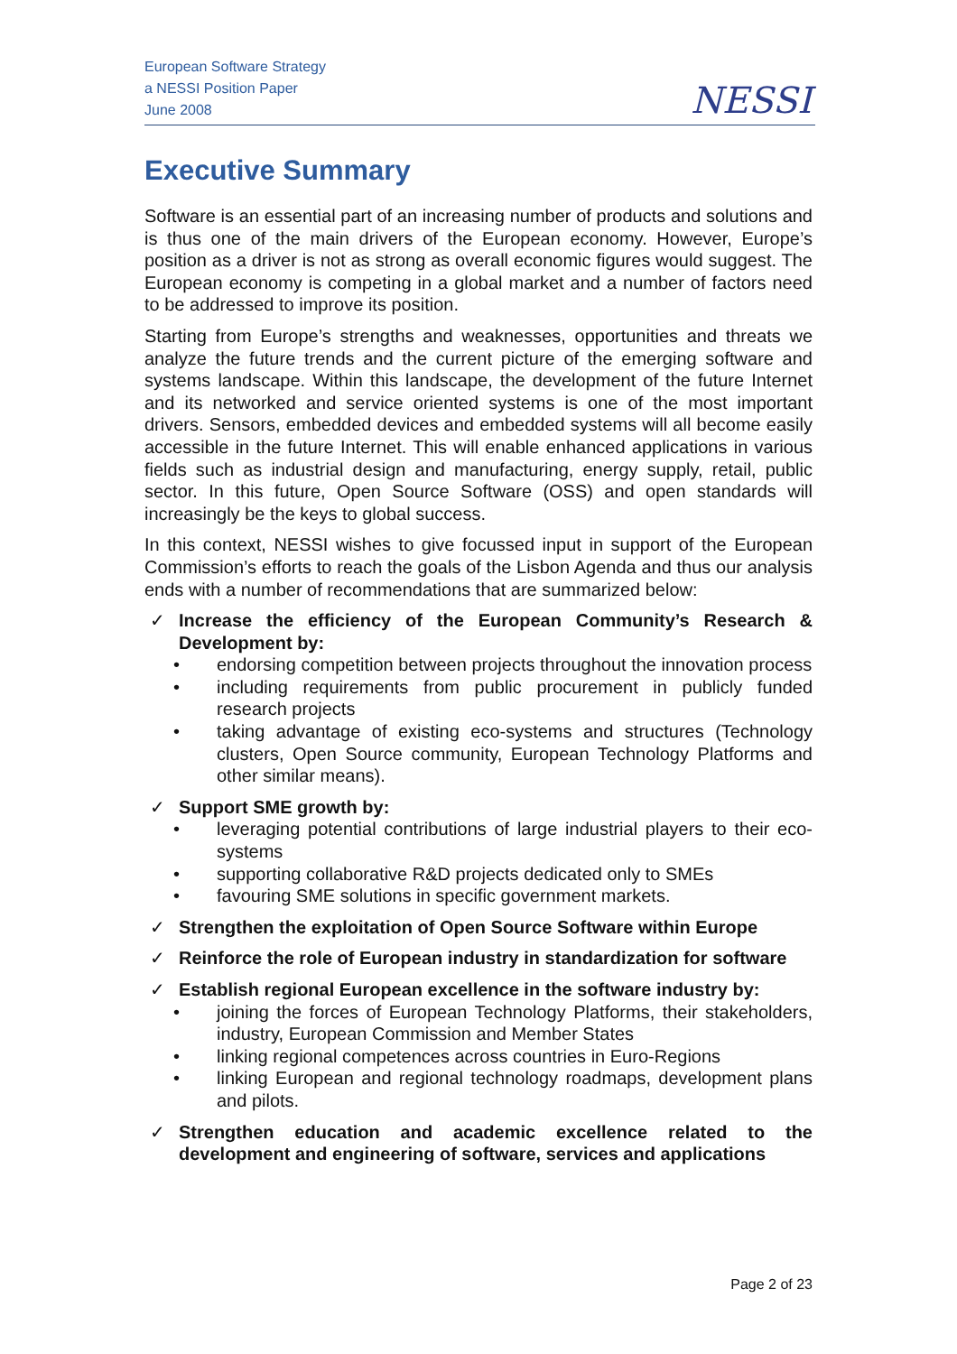European Software Strategy
a NESSI Position Paper
June 2008
NESSI
Executive Summary
Software is an essential part of an increasing number of products and solutions and is thus one of the main drivers of the European economy. However, Europe’s position as a driver is not as strong as overall economic figures would suggest. The European economy is competing in a global market and a number of factors need to be addressed to improve its position.
Starting from Europe’s strengths and weaknesses, opportunities and threats we analyze the future trends and the current picture of the emerging software and systems landscape. Within this landscape, the development of the future Internet and its networked and service oriented systems is one of the most important drivers. Sensors, embedded devices and embedded systems will all become easily accessible in the future Internet. This will enable enhanced applications in various fields such as industrial design and manufacturing, energy supply, retail, public sector. In this future, Open Source Software (OSS) and open standards will increasingly be the keys to global success.
In this context, NESSI wishes to give focussed input in support of the European Commission’s efforts to reach the goals of the Lisbon Agenda and thus our analysis ends with a number of recommendations that are summarized below:
✓ Increase the efficiency of the European Community’s Research & Development by:
• endorsing competition between projects throughout the innovation process
• including requirements from public procurement in publicly funded research projects
• taking advantage of existing eco-systems and structures (Technology clusters, Open Source community, European Technology Platforms and other similar means).
✓ Support SME growth by:
• leveraging potential contributions of large industrial players to their eco-systems
• supporting collaborative R&D projects dedicated only to SMEs
• favouring SME solutions in specific government markets.
✓ Strengthen the exploitation of Open Source Software within Europe
✓ Reinforce the role of European industry in standardization for software
✓ Establish regional European excellence in the software industry by:
• joining the forces of European Technology Platforms, their stakeholders, industry, European Commission and Member States
• linking regional competences across countries in Euro-Regions
• linking European and regional technology roadmaps, development plans and pilots.
✓ Strengthen education and academic excellence related to the development and engineering of software, services and applications
Page 2 of 23